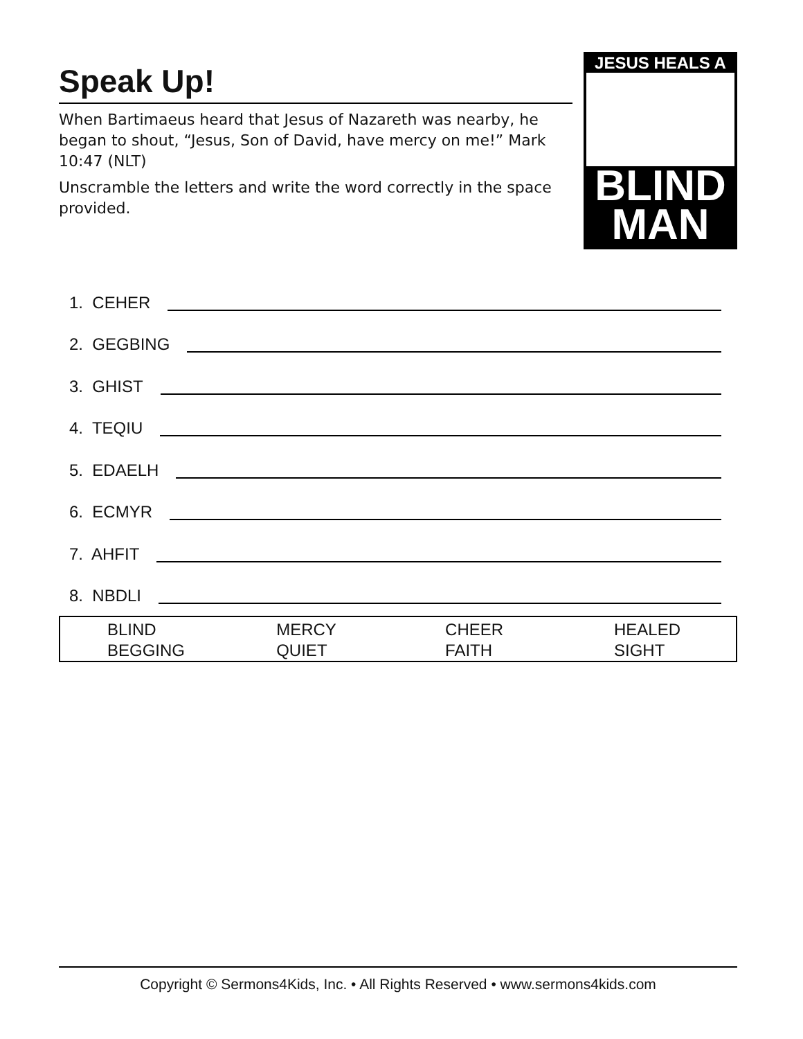Speak Up!
When Bartimaeus heard that Jesus of Nazareth was nearby, he began to shout, “Jesus, Son of David, have mercy on me!” Mark 10:47 (NLT)
Unscramble the letters and write the word correctly in the space provided.
JESUS HEALS A
BLIND
MAN
1. CEHER
2. GEGBING
3. GHIST
4. TEQIU
5. EDAELH
6. ECMYR
7. AHFIT
8. NBDLI
| BLIND BEGGING | MERCY QUIET | CHEER FAITH | HEALED SIGHT |
Copyright © Sermons4Kids, Inc. • All Rights Reserved • www.sermons4kids.com